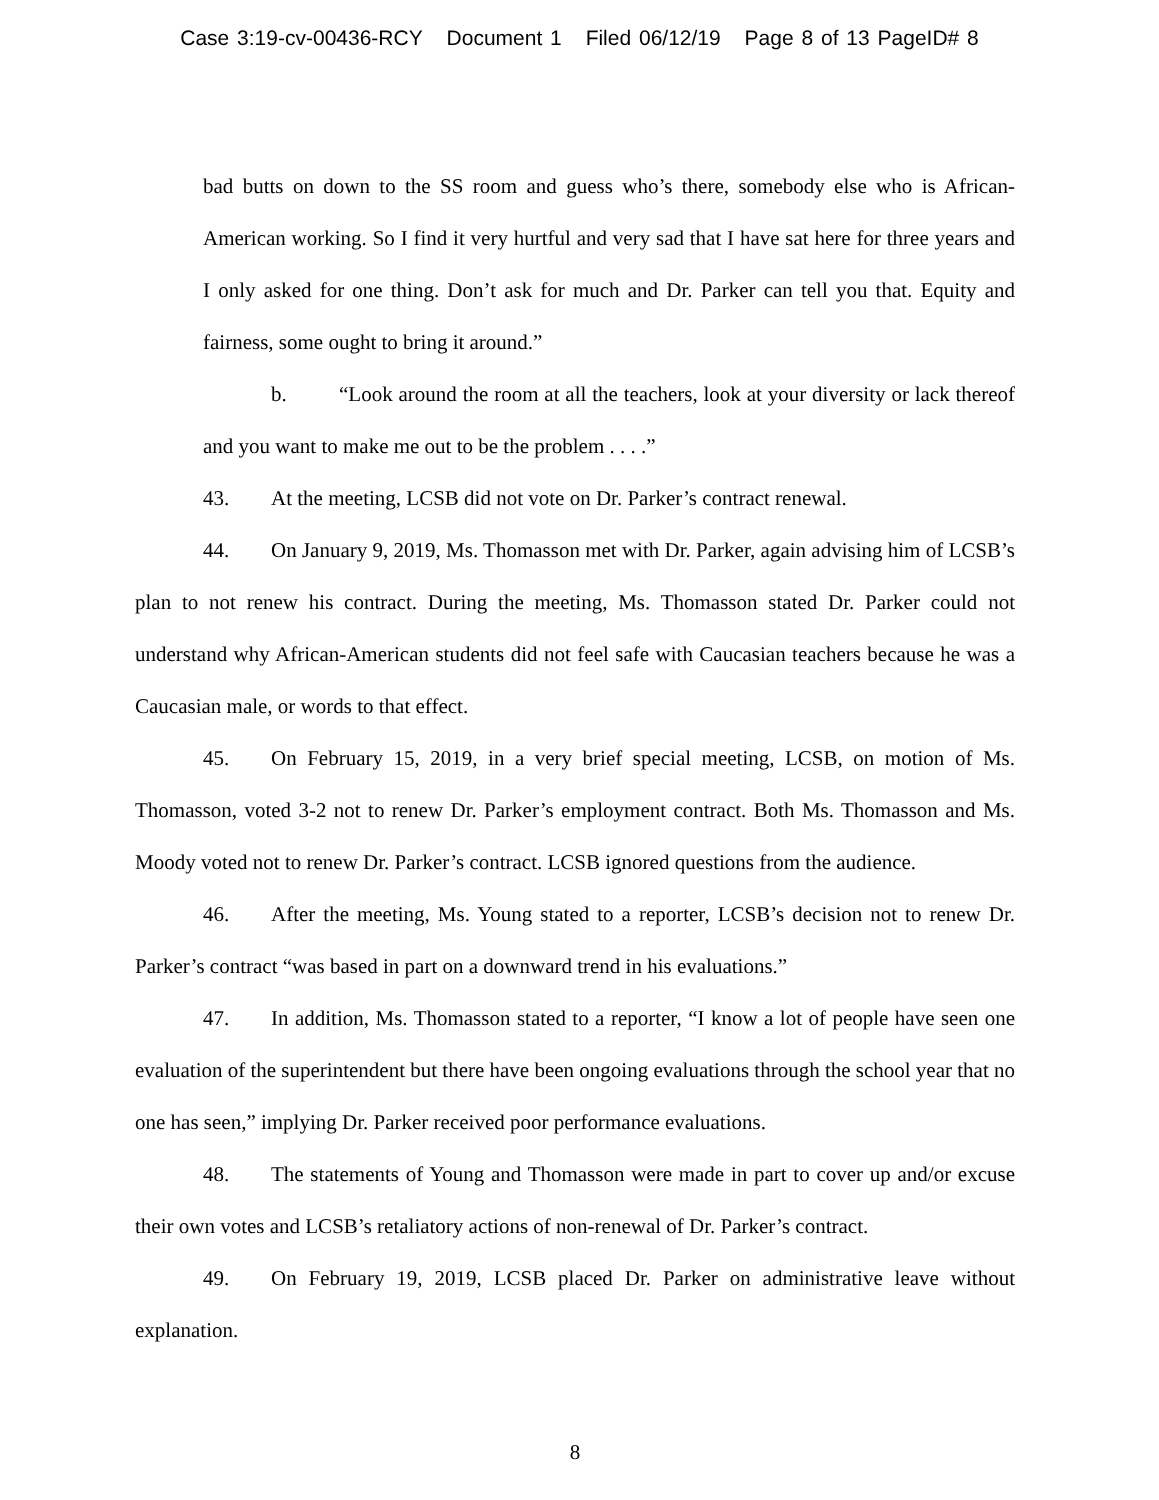Case 3:19-cv-00436-RCY Document 1 Filed 06/12/19 Page 8 of 13 PageID# 8
bad butts on down to the SS room and guess who’s there, somebody else who is African-American working. So I find it very hurtful and very sad that I have sat here for three years and I only asked for one thing. Don’t ask for much and Dr. Parker can tell you that. Equity and fairness, some ought to bring it around.”
b. “Look around the room at all the teachers, look at your diversity or lack thereof and you want to make me out to be the problem . . . .”
43. At the meeting, LCSB did not vote on Dr. Parker’s contract renewal.
44. On January 9, 2019, Ms. Thomasson met with Dr. Parker, again advising him of LCSB’s plan to not renew his contract. During the meeting, Ms. Thomasson stated Dr. Parker could not understand why African-American students did not feel safe with Caucasian teachers because he was a Caucasian male, or words to that effect.
45. On February 15, 2019, in a very brief special meeting, LCSB, on motion of Ms. Thomasson, voted 3-2 not to renew Dr. Parker’s employment contract. Both Ms. Thomasson and Ms. Moody voted not to renew Dr. Parker’s contract. LCSB ignored questions from the audience.
46. After the meeting, Ms. Young stated to a reporter, LCSB’s decision not to renew Dr. Parker’s contract “was based in part on a downward trend in his evaluations.”
47. In addition, Ms. Thomasson stated to a reporter, “I know a lot of people have seen one evaluation of the superintendent but there have been ongoing evaluations through the school year that no one has seen,” implying Dr. Parker received poor performance evaluations.
48. The statements of Young and Thomasson were made in part to cover up and/or excuse their own votes and LCSB’s retaliatory actions of non-renewal of Dr. Parker’s contract.
49. On February 19, 2019, LCSB placed Dr. Parker on administrative leave without explanation.
8